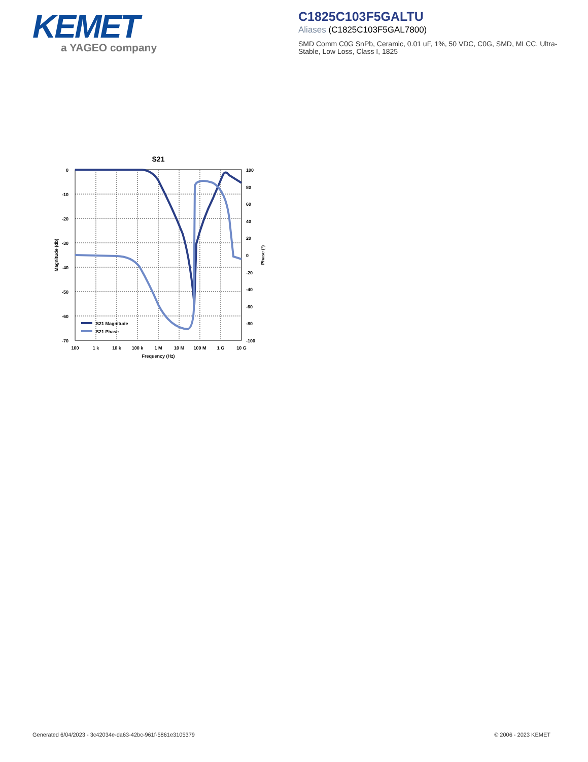KEMET
a YAGEO company
C1825C103F5GALTU
Aliases (C1825C103F5GAL7800)
SMD Comm C0G SnPb, Ceramic, 0.01 uF, 1%, 50 VDC, C0G, SMD, MLCC, Ultra-Stable, Low Loss, Class I, 1825
S21
0
-10
-20
-30
-40
-50
-60
-70
100
80
60
40
20
0
-20
-40
-60
-80
-100
100
1 k
10 k
100 k
1 M
10 M
100 M
1 G
10 G
Frequency (Hz)
Magnitude (db)
Phase (°)
S21 Magnitude
S21 Phase
Generated 6/04/2023 - 3c42034e-da63-42bc-961f-5861e3105379
© 2006 - 2023 KEMET